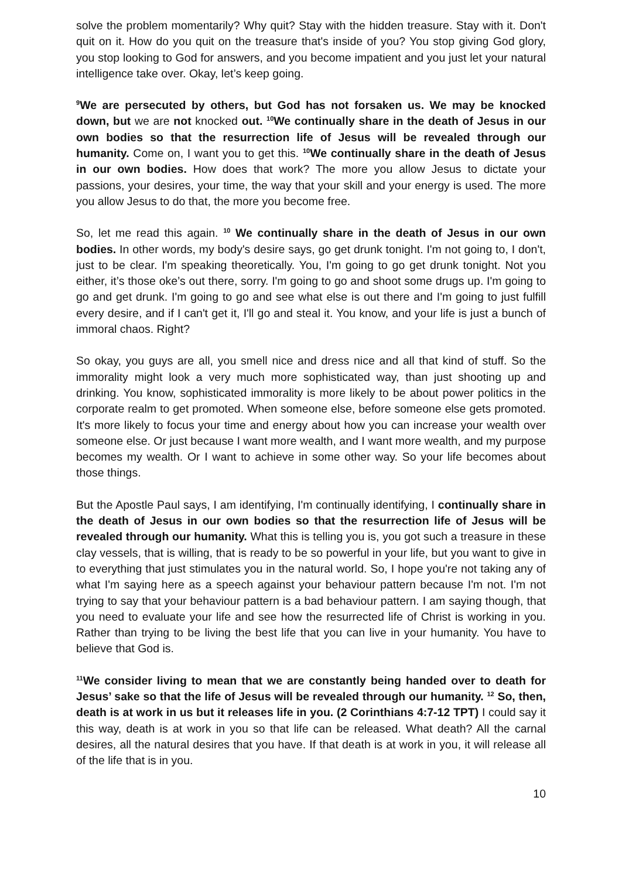solve the problem momentarily? Why quit? Stay with the hidden treasure. Stay with it. Don't quit on it. How do you quit on the treasure that's inside of you? You stop giving God glory, you stop looking to God for answers, and you become impatient and you just let your natural intelligence take over. Okay, let’s keep going.
<sup>9</sup> We are persecuted by others, but God has not forsaken us. We may be knocked down, but we are not knocked out. <sup>10</sup>We continually share in the death of Jesus in our own bodies so that the resurrection life of Jesus will be revealed through our humanity. Come on, I want you to get this. <sup>10</sup>We continually share in the death of Jesus in our own bodies. How does that work? The more you allow Jesus to dictate your passions, your desires, your time, the way that your skill and your energy is used. The more you allow Jesus to do that, the more you become free.
So, let me read this again. <sup>10</sup> We continually share in the death of Jesus in our own bodies. In other words, my body's desire says, go get drunk tonight. I'm not going to, I don't, just to be clear. I'm speaking theoretically. You, I'm going to go get drunk tonight. Not you either, it’s those oke’s out there, sorry. I'm going to go and shoot some drugs up. I'm going to go and get drunk. I'm going to go and see what else is out there and I'm going to just fulfill every desire, and if I can't get it, I'll go and steal it. You know, and your life is just a bunch of immoral chaos. Right?
So okay, you guys are all, you smell nice and dress nice and all that kind of stuff. So the immorality might look a very much more sophisticated way, than just shooting up and drinking. You know, sophisticated immorality is more likely to be about power politics in the corporate realm to get promoted. When someone else, before someone else gets promoted. It's more likely to focus your time and energy about how you can increase your wealth over someone else. Or just because I want more wealth, and I want more wealth, and my purpose becomes my wealth. Or I want to achieve in some other way. So your life becomes about those things.
But the Apostle Paul says, I am identifying, I'm continually identifying, I continually share in the death of Jesus in our own bodies so that the resurrection life of Jesus will be revealed through our humanity. What this is telling you is, you got such a treasure in these clay vessels, that is willing, that is ready to be so powerful in your life, but you want to give in to everything that just stimulates you in the natural world. So, I hope you're not taking any of what I'm saying here as a speech against your behaviour pattern because I'm not. I'm not trying to say that your behaviour pattern is a bad behaviour pattern. I am saying though, that you need to evaluate your life and see how the resurrected life of Christ is working in you. Rather than trying to be living the best life that you can live in your humanity. You have to believe that God is.
<sup>11</sup> We consider living to mean that we are constantly being handed over to death for Jesus’ sake so that the life of Jesus will be revealed through our humanity. <sup>12</sup> So, then, death is at work in us but it releases life in you. (2 Corinthians 4:7-12 TPT) I could say it this way, death is at work in you so that life can be released. What death? All the carnal desires, all the natural desires that you have. If that death is at work in you, it will release all of the life that is in you.
10